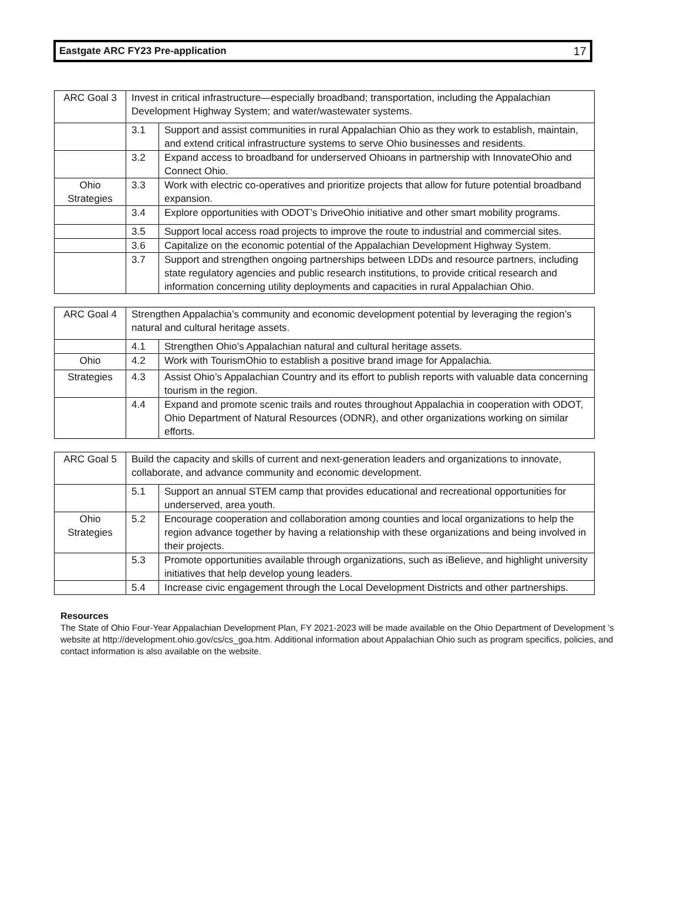Eastgate ARC FY23 Pre-application 17
| ARC Goal 3 | Invest in critical infrastructure—especially broadband; transportation, including the Appalachian Development Highway System; and water/wastewater systems. | |
| | 3.1 | Support and assist communities in rural Appalachian Ohio as they work to establish, maintain, and extend critical infrastructure systems to serve Ohio businesses and residents. |
| | 3.2 | Expand access to broadband for underserved Ohioans in partnership with InnovateOhio and Connect Ohio. |
| Ohio Strategies | 3.3 | Work with electric co-operatives and prioritize projects that allow for future potential broadband expansion. |
| | 3.4 | Explore opportunities with ODOT’s DriveOhio initiative and other smart mobility programs. |
| | 3.5 | Support local access road projects to improve the route to industrial and commercial sites. |
| | 3.6 | Capitalize on the economic potential of the Appalachian Development Highway System. |
| | 3.7 | Support and strengthen ongoing partnerships between LDDs and resource partners, including state regulatory agencies and public research institutions, to provide critical research and information concerning utility deployments and capacities in rural Appalachian Ohio. |
| ARC Goal 4 | Strengthen Appalachia’s community and economic development potential by leveraging the region’s natural and cultural heritage assets. | |
| | 4.1 | Strengthen Ohio’s Appalachian natural and cultural heritage assets. |
| Ohio | 4.2 | Work with TourismOhio to establish a positive brand image for Appalachia. |
| Strategies | 4.3 | Assist Ohio’s Appalachian Country and its effort to publish reports with valuable data concerning tourism in the region. |
| | 4.4 | Expand and promote scenic trails and routes throughout Appalachia in cooperation with ODOT, Ohio Department of Natural Resources (ODNR), and other organizations working on similar efforts. |
| ARC Goal 5 | Build the capacity and skills of current and next-generation leaders and organizations to innovate, collaborate, and advance community and economic development. | |
| | 5.1 | Support an annual STEM camp that provides educational and recreational opportunities for underserved, area youth. |
| Ohio Strategies | 5.2 | Encourage cooperation and collaboration among counties and local organizations to help the region advance together by having a relationship with these organizations and being involved in their projects. |
| | 5.3 | Promote opportunities available through organizations, such as iBelieve, and highlight university initiatives that help develop young leaders. |
| | 5.4 | Increase civic engagement through the Local Development Districts and other partnerships. |
Resources
The State of Ohio Four-Year Appalachian Development Plan, FY 2021-2023 will be made available on the Ohio Department of Development ’s website at http://development.ohio.gov/cs/cs_goa.htm. Additional information about Appalachian Ohio such as program specifics, policies, and contact information is also available on the website.